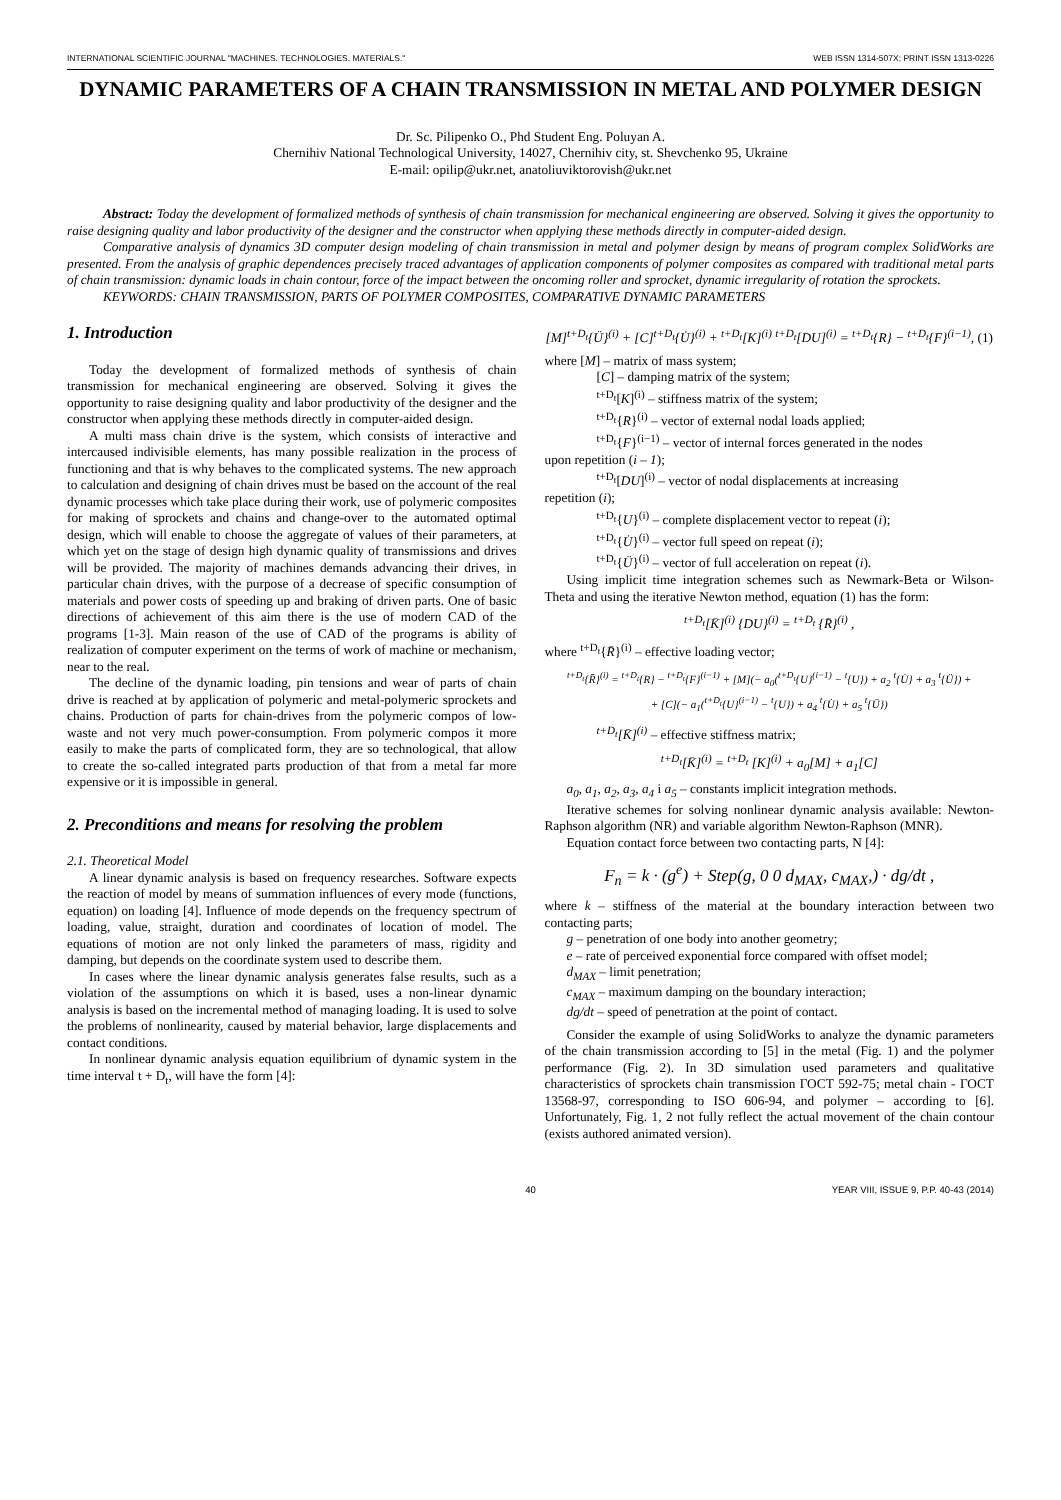INTERNATIONAL SCIENTIFIC JOURNAL "MACHINES. TECHNOLOGIES. MATERIALS." WEB ISSN 1314-507X; PRINT ISSN 1313-0226
DYNAMIC PARAMETERS OF A CHAIN TRANSMISSION IN METAL AND POLYMER DESIGN
Dr. Sc. Pilipenko O., Phd Student Eng. Poluyan A.
Chernihiv National Technological University, 14027, Chernihiv city, st. Shevchenko 95, Ukraine
E-mail: opilip@ukr.net, anatoliuviktorovish@ukr.net
Abstract: Today the development of formalized methods of synthesis of chain transmission for mechanical engineering are observed. Solving it gives the opportunity to raise designing quality and labor productivity of the designer and the constructor when applying these methods directly in computer-aided design.
Comparative analysis of dynamics 3D computer design modeling of chain transmission in metal and polymer design by means of program complex SolidWorks are presented. From the analysis of graphic dependences precisely traced advantages of application components of polymer composites as compared with traditional metal parts of chain transmission: dynamic loads in chain contour, force of the impact between the oncoming roller and sprocket, dynamic irregularity of rotation the sprockets.
KEYWORDS: CHAIN TRANSMISSION, PARTS OF POLYMER COMPOSITES, COMPARATIVE DYNAMIC PARAMETERS
1. Introduction
Today the development of formalized methods of synthesis of chain transmission for mechanical engineering are observed. Solving it gives the opportunity to raise designing quality and labor productivity of the designer and the constructor when applying these methods directly in computer-aided design.
A multi mass chain drive is the system, which consists of interactive and intercaused indivisible elements, has many possible realization in the process of functioning and that is why behaves to the complicated systems. The new approach to calculation and designing of chain drives must be based on the account of the real dynamic processes which take place during their work, use of polymeric composites for making of sprockets and chains and change-over to the automated optimal design, which will enable to choose the aggregate of values of their parameters, at which yet on the stage of design high dynamic quality of transmissions and drives will be provided. The majority of machines demands advancing their drives, in particular chain drives, with the purpose of a decrease of specific consumption of materials and power costs of speeding up and braking of driven parts. One of basic directions of achievement of this aim there is the use of modern CAD of the programs [1-3]. Main reason of the use of CAD of the programs is ability of realization of computer experiment on the terms of work of machine or mechanism, near to the real.
The decline of the dynamic loading, pin tensions and wear of parts of chain drive is reached at by application of polymeric and metal-polymeric sprockets and chains. Production of parts for chain-drives from the polymeric compos of low-waste and not very much power-consumption. From polymeric compos it more easily to make the parts of complicated form, they are so technological, that allow to create the so-called integrated parts production of that from a metal far more expensive or it is impossible in general.
2. Preconditions and means for resolving the problem
2.1. Theoretical Model
A linear dynamic analysis is based on frequency researches. Software expects the reaction of model by means of summation influences of every mode (functions, equation) on loading [4]. Influence of mode depends on the frequency spectrum of loading, value, straight, duration and coordinates of location of model. The equations of motion are not only linked the parameters of mass, rigidity and damping, but depends on the coordinate system used to describe them.
In cases where the linear dynamic analysis generates false results, such as a violation of the assumptions on which it is based, uses a non-linear dynamic analysis is based on the incremental method of managing loading. It is used to solve the problems of nonlinearity, caused by material behavior, large displacements and contact conditions.
In nonlinear dynamic analysis equation equilibrium of dynamic system in the time interval t + D<sub>t</sub>, will have the form [4]:
[M]<sup>t+D<sub>t</sub></sup>{Ü}<sup>(i)</sup> + [C]<sup>t+D<sub>t</sub></sup>{U̇}<sup>(i)</sup> + <sup>t+D<sub>t</sub></sup>[K]<sup>(i)</sup> <sup>t+D<sub>t</sub></sup>[DU]<sup>(i)</sup> = <sup>t+D<sub>t</sub></sup>{R} − <sup>t+D<sub>t</sub></sup>{F}<sup>(i−1)</sup>, (1)
where [M] – matrix of mass system;
[C] – damping matrix of the system;
<sup>t+D<sub>t</sub></sup>[K]<sup>(i)</sup> – stiffness matrix of the system;
<sup>t+D<sub>t</sub></sup>{R}<sup>(i)</sup> – vector of external nodal loads applied;
<sup>t+D<sub>t</sub></sup>{F}<sup>(i−1)</sup> – vector of internal forces generated in the nodes
upon repetition (i – 1);
<sup>t+D<sub>t</sub></sup>[DU]<sup>(i)</sup> – vector of nodal displacements at increasing
repetition (i);
<sup>t+D<sub>t</sub></sup>{U}<sup>(i)</sup> – complete displacement vector to repeat (i);
<sup>t+D<sub>t</sub></sup>{U̇}<sup>(i)</sup> – vector full speed on repeat (i);
<sup>t+D<sub>t</sub></sup>{Ü}<sup>(i)</sup> – vector of full acceleration on repeat (i).
Using implicit time integration schemes such as Newmark-Beta or Wilson-Theta and using the iterative Newton method, equation (1) has the form:
<sup>t+D<sub>t</sub></sup>[K̄]<sup>(i)</sup> {DU}<sup>(i)</sup> = <sup>t+D<sub>t</sub></sup> {R̄}<sup>(i)</sup> ,
where <sup>t+D<sub>t</sub></sup>{R̄}<sup>(i)</sup> – effective loading vector;
<sup>t+D<sub>t</sub></sup>{R̄}<sup>(i)</sup> = <sup>t+D<sub>t</sub></sup>{R} − <sup>t+D<sub>t</sub></sup>{F}<sup>(i−1)</sup> + [M](− a<sub>0</sub>(<sup>t+D<sub>t</sub></sup>{U}<sup>(i−1)</sup> − <sup>t</sup>{U}) + a<sub>2</sub> <sup>t</sup>{U̇} + a<sub>3</sub> <sup>t</sup>{Ü}) +
+ [C](− a<sub>1</sub>(<sup>t+D<sub>t</sub></sup>{U}<sup>(i−1)</sup> − <sup>t</sup>{U}) + a<sub>4</sub> <sup>t</sup>{U̇} + a<sub>5</sub> <sup>t</sup>{Ü})
<sup>t+D<sub>t</sub></sup>[K̄]<sup>(i)</sup> – effective stiffness matrix;
<sup>t+D<sub>t</sub></sup>[K̄]<sup>(i)</sup> = <sup>t+D<sub>t</sub></sup> [K]<sup>(i)</sup> + a<sub>0</sub>[M] + a<sub>1</sub>[C]
a<sub>0</sub>, a<sub>1</sub>, a<sub>2</sub>, a<sub>3</sub>, a<sub>4</sub> i a<sub>5</sub> – constants implicit integration methods.
Iterative schemes for solving nonlinear dynamic analysis available: Newton-Raphson algorithm (NR) and variable algorithm Newton-Raphson (MNR).
Equation contact force between two contacting parts, N [4]:
F<sub>n</sub> = k · (g<sup>e</sup>) + Step(g, 0 0 d<sub>MAX</sub>, c<sub>MAX</sub>,) · dg/dt ,
where k – stiffness of the material at the boundary interaction between two contacting parts;
g – penetration of one body into another geometry;
e – rate of perceived exponential force compared with offset model;
d<sub>MAX</sub> – limit penetration;
c<sub>MAX</sub> – maximum damping on the boundary interaction;
dg/dt – speed of penetration at the point of contact.
Consider the example of using SolidWorks to analyze the dynamic parameters of the chain transmission according to [5] in the metal (Fig. 1) and the polymer performance (Fig. 2). In 3D simulation used parameters and qualitative characteristics of sprockets chain transmission ГОСТ 592-75; metal chain - ГОСТ 13568-97, corresponding to ISO 606-94, and polymer – according to [6]. Unfortunately, Fig. 1, 2 not fully reflect the actual movement of the chain contour (exists authored animated version).
40 YEAR VIII, ISSUE 9, P.P. 40-43 (2014)